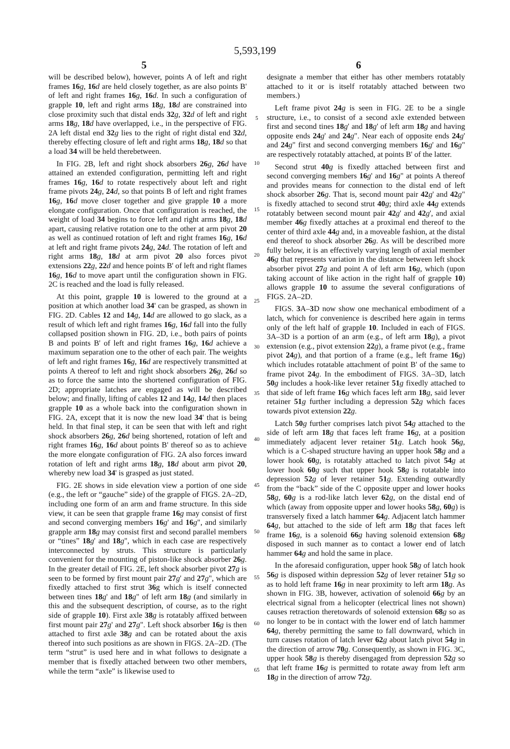5,593,199
5 6
will be described below), however, points A of left and right frames 16 g, 16 d are held closely together, as are also points B' of left and right frames 16 g, 16 d. In such a configuration of grapple 10, left and right arms 18 g, 18 d are constrained into close proximity such that distal ends 32 g, 32 d of left and right arms 18 g, 18 d have overlapped, i.e., in the perspective of FIG. 2A left distal end 32 g lies to the right of right distal end 32 d, thereby effecting closure of left and right arms 18 g, 18 d so that a load 34 will be held therebetween.
In FIG. 2B, left and right shock absorbers 26 g, 26 d have attained an extended configuration, permitting left and right frames 16 g, 16 d to rotate respectively about left and right frame pivots 24 g, 24 d, so that points B of left and right frames 16 g, 16 d move closer together and give grapple 10 a more elongate configuration. Once that configuration is reached, the weight of load 34 begins to force left and right arms 18 g, 18 d apart, causing relative rotation one to the other at arm pivot 20 as well as continued rotation of left and right frames 16 g, 16 d at left and right frame pivots 24 g, 24 d. The rotation of left and right arms 18 g, 18 d at arm pivot 20 also forces pivot extensions 22 g, 22 d and hence points B' of left and right flames 16 g, 16 d to move apart until the configuration shown in FIG. 2C is reached and the load is fully released.
At this point, grapple 10 is lowered to the ground at a position at which another load 34' can be grasped, as shown in FIG. 2D. Cables 12 and 14 g, 14 d are allowed to go slack, as a result of which left and right frames 16 g, 16 d fall into the fully collapsed position shown in FIG. 2D, i.e., both pairs of points B and points B' of left and right frames 16 g, 16 d achieve a maximum separation one to the other of each pair. The weights of left and right frames 16 g, 16 d are respectively transmitted at points A thereof to left and right shock absorbers 26 g, 26 d so as to force the same into the shortened configuration of FIG. 2D; appropriate latches are engaged as will be described below; and finally, lifting of cables 12 and 14 g, 14 d then places grapple 10 as a whole back into the configuration shown in FIG. 2A, except that it is now the new load 34' that is being held. In that final step, it can be seen that with left and right shock absorbers 26 g, 26 d being shortened, rotation of left and right frames 16 g, 16 d about points B' thereof so as to achieve the more elongate configuration of FIG. 2A also forces inward rotation of left and right arms 18 g, 18 d about arm pivot 20, whereby new load 34' is grasped as just stated.
FIG. 2E shows in side elevation view a portion of one side (e.g., the left or “gauche” side) of the grapple of FIGS. 2A–2D, including one form of an arm and frame structure. In this side view, it can be seen that grapple frame 16 g may consist of first and second converging members 16 g' and 16 g", and similarly grapple arm 18 g may consist first and second parallel members or “tines” 18 g' and 18 g", which in each case are respectively interconnected by struts. This structure is particularly convenient for the mounting of piston-like shock absorber 26 g. In the greater detail of FIG. 2E, left shock absorber pivot 27 g is seen to be formed by first mount pair 27 g' and 27 g", which are fixedly attached to first strut 36g which is itself connected between tines 18 g' and 18 g" of left arm 18 g (and similarly in this and the subsequent description, of course, as to the right side of grapple 10). First axle 38 g is rotatably affixed between first mount pair 27 g' and 27 g". Left shock absorber 16 g is then attached to first axle 38 g and can be rotated about the axis thereof into such positions as are shown in FIGS. 2A–2D. (The term “strut” is used here and in what follows to designate a member that is fixedly attached between two other members, while the term “axle” is likewise used to
5
10
15
20
25
30
35
40
45
50
55
60
65
designate a member that either has other members rotatably attached to it or is itself rotatably attached between two members.)
Left frame pivot 24 g is seen in FIG. 2E to be a single structure, i.e., to consist of a second axle extended between first and second tines 18 g' and 18 g' of left arm 18 g and having opposite ends 24 g' and 24 g". Near each of opposite ends 24 g' and 24 g" first and second converging members 16 g' and 16 g" are respectively rotatably attached, at points B' of the latter.
Second strut 40 g is fixedly attached between first and second converging members 16 g' and 16 g" at points A thereof and provides means for connection to the distal end of left shock absorber 26 g. That is, second mount pair 42 g' and 42 g" is fixedly attached to second strut 40 g; third axle 44 g extends rotatably between second mount pair 42 g' and 42 g', and axial member 46 g fixedly attaches at a proximal end thereof to the center of third axle 44 g and, in a moveable fashion, at the distal end thereof to shock absorber 26 g. As will be described more fully below, it is an effectively varying length of axial member 46 g that represents variation in the distance between left shock absorber pivot 27 g and point A of left arm 16 g, which (upon taking account of like action in the right half of grapple 10) allows grapple 10 to assume the several configurations of FIGS. 2A–2D.
FIGS. 3 A–3 D now show one mechanical embodiment of a latch, which for convenience is described here again in terms only of the left half of grapple 10. Included in each of FIGS. 3A–3D is a portion of an arm (e.g., of left arm 18 g), a pivot extension (e.g., pivot extension 22 g), a frame pivot (e.g., frame pivot 24 g), and that portion of a frame (e.g., left frame 16 g) which includes rotatable attachment of point B' of the same to frame pivot 24 g. In the embodiment of FIGS. 3A–3D, latch 50 g includes a hook-like lever retainer 51 g fixedly attached to that side of left frame 16 g which faces left arm 18 g, said lever retainer 51 g further including a depression 52 g which faces towards pivot extension 22 g.
Latch 50 g further comprises latch pivot 54 g attached to the side of left arm 18 g that faces left frame 16 g, at a position immediately adjacent lever retainer 51 g. Latch hook 56 g, which is a C-shaped structure having an upper hook 58 g and a lower hook 60 g, is rotatably attached to latch pivot 54 g at lower hook 60 g such that upper hook 58 g is rotatable into depression 52 g of lever retainer 51 g. Extending outwardly from the “back” side of the C opposite upper and lower hooks 58 g, 60 g is a rod-like latch lever 62 g, on the distal end of which (away from opposite upper and lower hooks 58 g, 60 g) is transversely fixed a latch hammer 64 g. Adjacent latch hammer 64 g, but attached to the side of left arm 18 g that faces left frame 16 g, is a solenoid 66 g having solenoid extension 68 g disposed in such manner as to contact a lower end of latch hammer 64 g and hold the same in place.
In the aforesaid configuration, upper hook 58 g of latch hook 56 g is disposed within depression 52 g of lever retainer 51 g so as to hold left frame 16 g in near proximity to left arm 18 g. As shown in FIG. 3B, however, activation of solenoid 66 g by an electrical signal from a helicopter (electrical lines not shown) causes retraction theretowards of solenoid extension 68 g so as no longer to be in contact with the lower end of latch hammer 64 g, thereby permitting the same to fall downward, which in turn causes rotation of latch lever 62 g about latch pivot 54 g in the direction of arrow 70 g. Consequently, as shown in FIG. 3C, upper hook 58 g is thereby disengaged from depression 52 g so that left frame 16 g is permitted to rotate away from left arm 18 g in the direction of arrow 72 g.